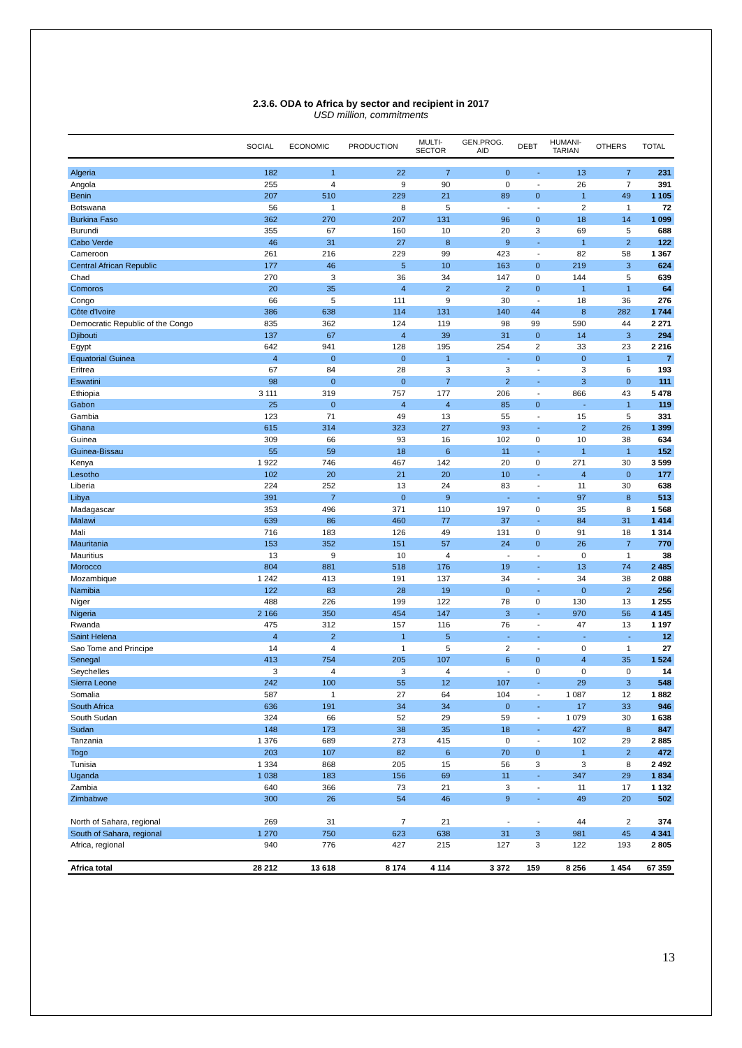2.3.6. ODA to Africa by sector and recipient in 2017
USD million, commitments
| | SOCIAL | ECONOMIC | PRODUCTION | MULTI- SECTOR | GEN.PROG. AID | DEBT | HUMANI- TARIAN | OTHERS | TOTAL |
| --- | --- | --- | --- | --- | --- | --- | --- | --- | --- |
| Algeria | 182 | 1 | 22 | 7 | 0 | - | 13 | 7 | 231 |
| Angola | 255 | 4 | 9 | 90 | 0 | - | 26 | 7 | 391 |
| Benin | 207 | 510 | 229 | 21 | 89 | 0 | 1 | 49 | 1 105 |
| Botswana | 56 | 1 | 8 | 5 | - | - | 2 | 1 | 72 |
| Burkina Faso | 362 | 270 | 207 | 131 | 96 | 0 | 18 | 14 | 1 099 |
| Burundi | 355 | 67 | 160 | 10 | 20 | 3 | 69 | 5 | 688 |
| Cabo Verde | 46 | 31 | 27 | 8 | 9 | - | 1 | 2 | 122 |
| Cameroon | 261 | 216 | 229 | 99 | 423 | - | 82 | 58 | 1 367 |
| Central African Republic | 177 | 46 | 5 | 10 | 163 | 0 | 219 | 3 | 624 |
| Chad | 270 | 3 | 36 | 34 | 147 | 0 | 144 | 5 | 639 |
| Comoros | 20 | 35 | 4 | 2 | 2 | 0 | 1 | 1 | 64 |
| Congo | 66 | 5 | 111 | 9 | 30 | - | 18 | 36 | 276 |
| Côte d'Ivoire | 386 | 638 | 114 | 131 | 140 | 44 | 8 | 282 | 1 744 |
| Democratic Republic of the Congo | 835 | 362 | 124 | 119 | 98 | 99 | 590 | 44 | 2 271 |
| Djibouti | 137 | 67 | 4 | 39 | 31 | 0 | 14 | 3 | 294 |
| Egypt | 642 | 941 | 128 | 195 | 254 | 2 | 33 | 23 | 2 216 |
| Equatorial Guinea | 4 | 0 | 0 | 1 | - | 0 | 0 | 1 | 7 |
| Eritrea | 67 | 84 | 28 | 3 | 3 | - | 3 | 6 | 193 |
| Eswatini | 98 | 0 | 0 | 7 | 2 | - | 3 | 0 | 111 |
| Ethiopia | 3 111 | 319 | 757 | 177 | 206 | - | 866 | 43 | 5 478 |
| Gabon | 25 | 0 | 4 | 4 | 85 | 0 | - | 1 | 119 |
| Gambia | 123 | 71 | 49 | 13 | 55 | - | 15 | 5 | 331 |
| Ghana | 615 | 314 | 323 | 27 | 93 | - | 2 | 26 | 1 399 |
| Guinea | 309 | 66 | 93 | 16 | 102 | 0 | 10 | 38 | 634 |
| Guinea-Bissau | 55 | 59 | 18 | 6 | 11 | - | 1 | 1 | 152 |
| Kenya | 1 922 | 746 | 467 | 142 | 20 | 0 | 271 | 30 | 3 599 |
| Lesotho | 102 | 20 | 21 | 20 | 10 | - | 4 | 0 | 177 |
| Liberia | 224 | 252 | 13 | 24 | 83 | - | 11 | 30 | 638 |
| Libya | 391 | 7 | 0 | 9 | - | - | 97 | 8 | 513 |
| Madagascar | 353 | 496 | 371 | 110 | 197 | 0 | 35 | 8 | 1 568 |
| Malawi | 639 | 86 | 460 | 77 | 37 | - | 84 | 31 | 1 414 |
| Mali | 716 | 183 | 126 | 49 | 131 | 0 | 91 | 18 | 1 314 |
| Mauritania | 153 | 352 | 151 | 57 | 24 | 0 | 26 | 7 | 770 |
| Mauritius | 13 | 9 | 10 | 4 | - | - | 0 | 1 | 38 |
| Morocco | 804 | 881 | 518 | 176 | 19 | - | 13 | 74 | 2 485 |
| Mozambique | 1 242 | 413 | 191 | 137 | 34 | - | 34 | 38 | 2 088 |
| Namibia | 122 | 83 | 28 | 19 | 0 | - | 0 | 2 | 256 |
| Niger | 488 | 226 | 199 | 122 | 78 | 0 | 130 | 13 | 1 255 |
| Nigeria | 2 166 | 350 | 454 | 147 | 3 | - | 970 | 56 | 4 145 |
| Rwanda | 475 | 312 | 157 | 116 | 76 | - | 47 | 13 | 1 197 |
| Saint Helena | 4 | 2 | 1 | 5 | - | - | - | - | 12 |
| Sao Tome and Principe | 14 | 4 | 1 | 5 | 2 | - | 0 | 1 | 27 |
| Senegal | 413 | 754 | 205 | 107 | 6 | 0 | 4 | 35 | 1 524 |
| Seychelles | 3 | 4 | 3 | 4 | - | 0 | 0 | 0 | 14 |
| Sierra Leone | 242 | 100 | 55 | 12 | 107 | - | 29 | 3 | 548 |
| Somalia | 587 | 1 | 27 | 64 | 104 | - | 1 087 | 12 | 1 882 |
| South Africa | 636 | 191 | 34 | 34 | 0 | - | 17 | 33 | 946 |
| South Sudan | 324 | 66 | 52 | 29 | 59 | - | 1 079 | 30 | 1 638 |
| Sudan | 148 | 173 | 38 | 35 | 18 | - | 427 | 8 | 847 |
| Tanzania | 1 376 | 689 | 273 | 415 | 0 | - | 102 | 29 | 2 885 |
| Togo | 203 | 107 | 82 | 6 | 70 | 0 | 1 | 2 | 472 |
| Tunisia | 1 334 | 868 | 205 | 15 | 56 | 3 | 3 | 8 | 2 492 |
| Uganda | 1 038 | 183 | 156 | 69 | 11 | - | 347 | 29 | 1 834 |
| Zambia | 640 | 366 | 73 | 21 | 3 | - | 11 | 17 | 1 132 |
| Zimbabwe | 300 | 26 | 54 | 46 | 9 | - | 49 | 20 | 502 |
| North of Sahara, regional | 269 | 31 | 7 | 21 | - | - | 44 | 2 | 374 |
| South of Sahara, regional | 1 270 | 750 | 623 | 638 | 31 | 3 | 981 | 45 | 4 341 |
| Africa, regional | 940 | 776 | 427 | 215 | 127 | 3 | 122 | 193 | 2 805 |
| Africa total | 28 212 | 13 618 | 8 174 | 4 114 | 3 372 | 159 | 8 256 | 1 454 | 67 359 |
13